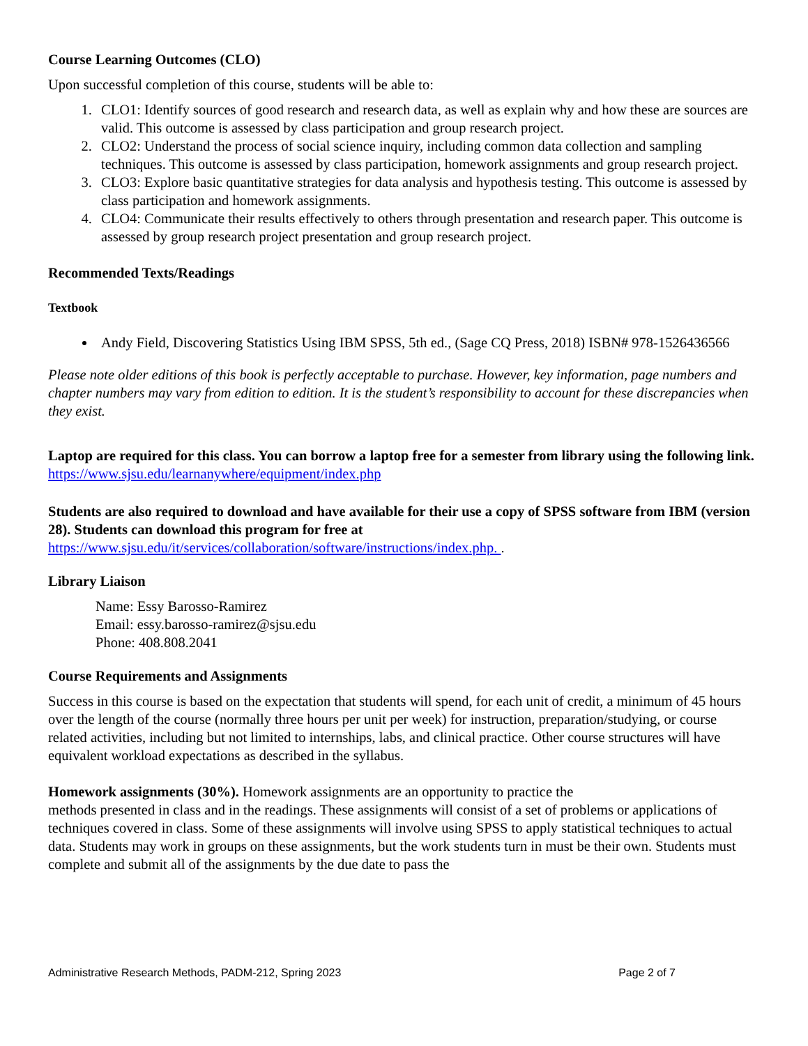Course Learning Outcomes (CLO)
Upon successful completion of this course, students will be able to:
1. CLO1: Identify sources of good research and research data, as well as explain why and how these are sources are valid. This outcome is assessed by class participation and group research project.
2. CLO2: Understand the process of social science inquiry, including common data collection and sampling techniques. This outcome is assessed by class participation, homework assignments and group research project.
3. CLO3: Explore basic quantitative strategies for data analysis and hypothesis testing. This outcome is assessed by class participation and homework assignments.
4. CLO4: Communicate their results effectively to others through presentation and research paper. This outcome is assessed by group research project presentation and group research project.
Recommended Texts/Readings
Textbook
Andy Field, Discovering Statistics Using IBM SPSS, 5th ed., (Sage CQ Press, 2018) ISBN# 978-1526436566
Please note older editions of this book is perfectly acceptable to purchase. However, key information, page numbers and chapter numbers may vary from edition to edition. It is the student’s responsibility to account for these discrepancies when they exist.
Laptop are required for this class. You can borrow a laptop free for a semester from library using the following link.
https://www.sjsu.edu/learnanywhere/equipment/index.php
Students are also required to download and have available for their use a copy of SPSS software from IBM (version 28). Students can download this program for free at
https://www.sjsu.edu/it/services/collaboration/software/instructions/index.php. .
Library Liaison
Name: Essy Barosso-Ramirez
Email: essy.barosso-ramirez@sjsu.edu
Phone: 408.808.2041
Course Requirements and Assignments
Success in this course is based on the expectation that students will spend, for each unit of credit, a minimum of 45 hours over the length of the course (normally three hours per unit per week) for instruction, preparation/studying, or course related activities, including but not limited to internships, labs, and clinical practice. Other course structures will have equivalent workload expectations as described in the syllabus.
Homework assignments (30%). Homework assignments are an opportunity to practice the
methods presented in class and in the readings. These assignments will consist of a set of problems or applications of techniques covered in class. Some of these assignments will involve using SPSS to apply statistical techniques to actual data. Students may work in groups on these assignments, but the work students turn in must be their own. Students must complete and submit all of the assignments by the due date to pass the
Administrative Research Methods, PADM-212, Spring 2023 Page 2 of 7